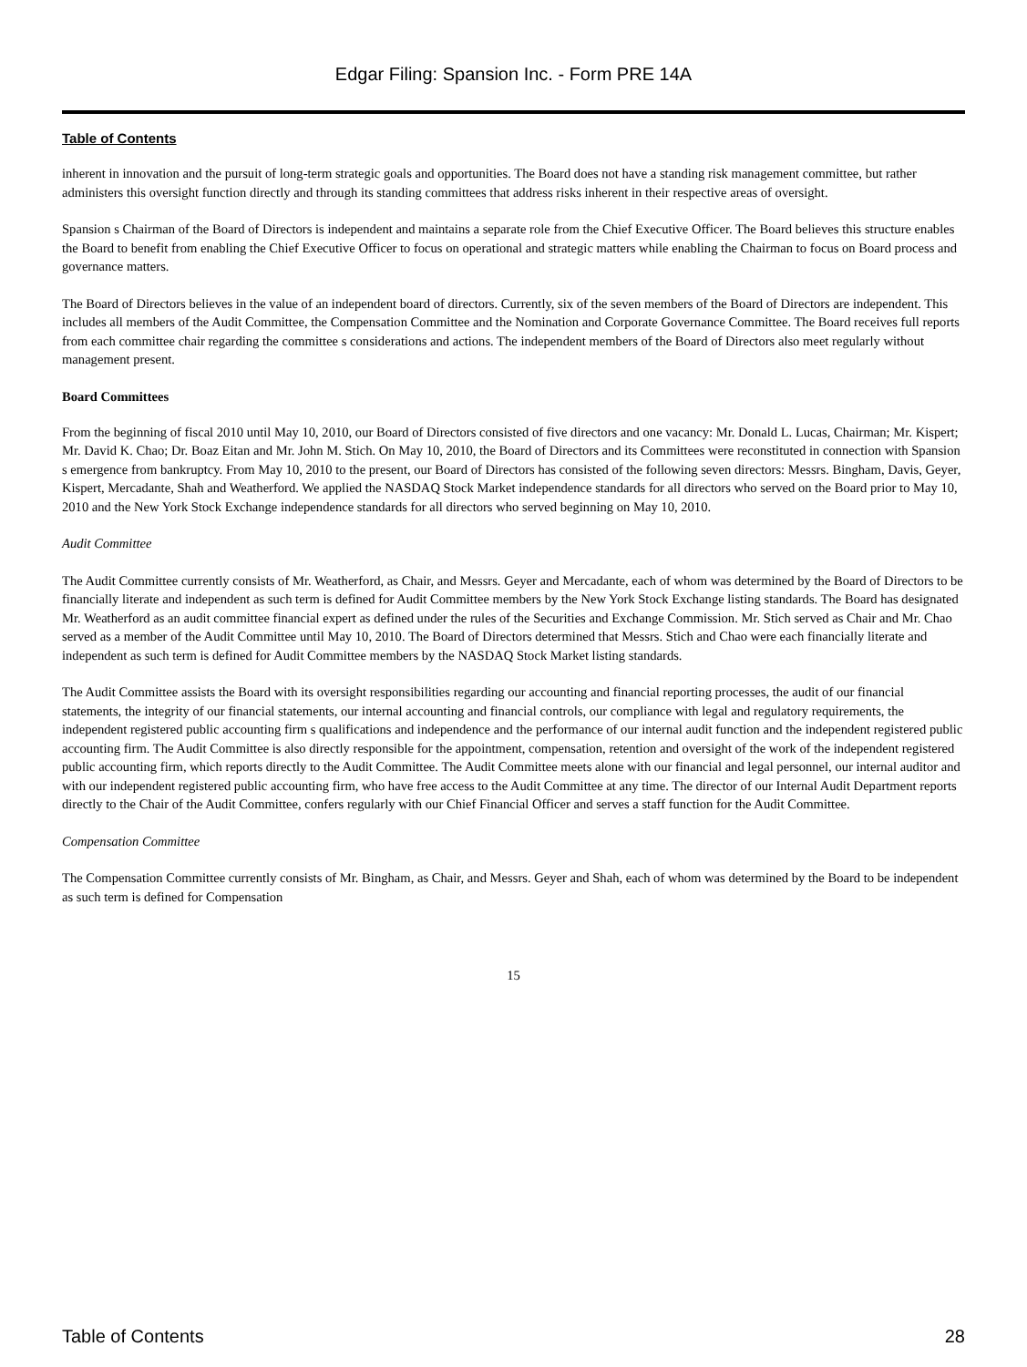Edgar Filing: Spansion Inc. - Form PRE 14A
Table of Contents
inherent in innovation and the pursuit of long-term strategic goals and opportunities. The Board does not have a standing risk management committee, but rather administers this oversight function directly and through its standing committees that address risks inherent in their respective areas of oversight.
Spansion s Chairman of the Board of Directors is independent and maintains a separate role from the Chief Executive Officer. The Board believes this structure enables the Board to benefit from enabling the Chief Executive Officer to focus on operational and strategic matters while enabling the Chairman to focus on Board process and governance matters.
The Board of Directors believes in the value of an independent board of directors. Currently, six of the seven members of the Board of Directors are independent. This includes all members of the Audit Committee, the Compensation Committee and the Nomination and Corporate Governance Committee. The Board receives full reports from each committee chair regarding the committee s considerations and actions. The independent members of the Board of Directors also meet regularly without management present.
Board Committees
From the beginning of fiscal 2010 until May 10, 2010, our Board of Directors consisted of five directors and one vacancy: Mr. Donald L. Lucas, Chairman; Mr. Kispert; Mr. David K. Chao; Dr. Boaz Eitan and Mr. John M. Stich. On May 10, 2010, the Board of Directors and its Committees were reconstituted in connection with Spansion s emergence from bankruptcy. From May 10, 2010 to the present, our Board of Directors has consisted of the following seven directors: Messrs. Bingham, Davis, Geyer, Kispert, Mercadante, Shah and Weatherford. We applied the NASDAQ Stock Market independence standards for all directors who served on the Board prior to May 10, 2010 and the New York Stock Exchange independence standards for all directors who served beginning on May 10, 2010.
Audit Committee
The Audit Committee currently consists of Mr. Weatherford, as Chair, and Messrs. Geyer and Mercadante, each of whom was determined by the Board of Directors to be financially literate and independent as such term is defined for Audit Committee members by the New York Stock Exchange listing standards. The Board has designated Mr. Weatherford as an audit committee financial expert as defined under the rules of the Securities and Exchange Commission. Mr. Stich served as Chair and Mr. Chao served as a member of the Audit Committee until May 10, 2010. The Board of Directors determined that Messrs. Stich and Chao were each financially literate and independent as such term is defined for Audit Committee members by the NASDAQ Stock Market listing standards.
The Audit Committee assists the Board with its oversight responsibilities regarding our accounting and financial reporting processes, the audit of our financial statements, the integrity of our financial statements, our internal accounting and financial controls, our compliance with legal and regulatory requirements, the independent registered public accounting firm s qualifications and independence and the performance of our internal audit function and the independent registered public accounting firm. The Audit Committee is also directly responsible for the appointment, compensation, retention and oversight of the work of the independent registered public accounting firm, which reports directly to the Audit Committee. The Audit Committee meets alone with our financial and legal personnel, our internal auditor and with our independent registered public accounting firm, who have free access to the Audit Committee at any time. The director of our Internal Audit Department reports directly to the Chair of the Audit Committee, confers regularly with our Chief Financial Officer and serves a staff function for the Audit Committee.
Compensation Committee
The Compensation Committee currently consists of Mr. Bingham, as Chair, and Messrs. Geyer and Shah, each of whom was determined by the Board to be independent as such term is defined for Compensation
15
Table of Contents 28